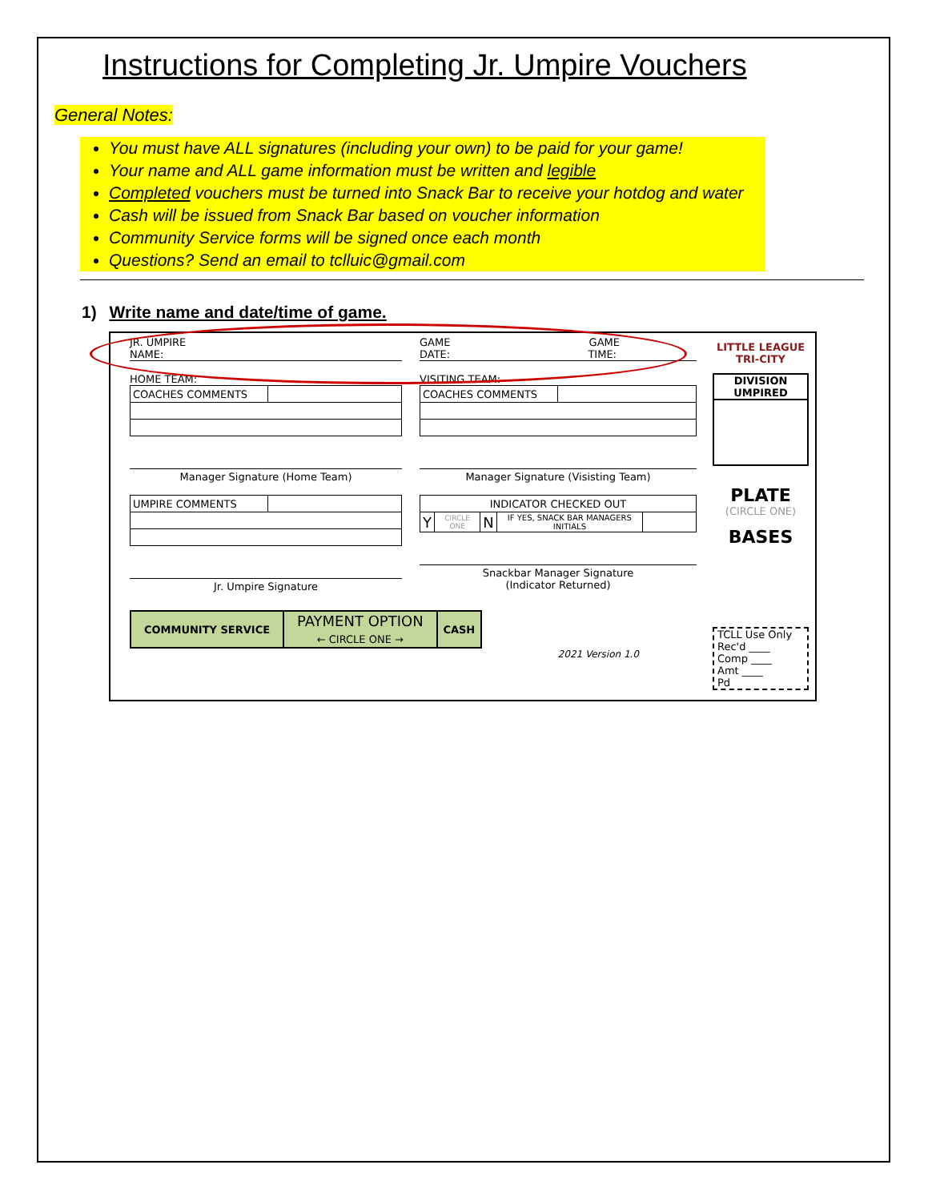Instructions for Completing Jr. Umpire Vouchers
General Notes:
You must have ALL signatures (including your own) to be paid for your game!
Your name and ALL game information must be written and legible
Completed vouchers must be turned into Snack Bar to receive your hotdog and water
Cash will be issued from Snack Bar based on voucher information
Community Service forms will be signed once each month
Questions? Send an email to tclluic@gmail.com
1) Write name and date/time of game.
JR. UMPIRE
NAME:
HOME TEAM:
| COACHES COMMENTS | |
Manager Signature (Home Team)
| UMPIRE COMMENTS | |
Jr. Umpire Signature
GAME GAME
DATE: TIME:
VISITING TEAM:
| COACHES COMMENTS | |
Manager Signature (Visisting Team)
| INDICATOR CHECKED OUT | | | | |
| Y | CIRCLE ONE | N | IF YES, SNACK BAR MANAGERS INITIALS | |
Snackbar Manager Signature
(Indicator Returned)
LITTLE LEAGUE TRI-CITY
DIVISION UMPIRED
PLATE
(CIRCLE ONE)
BASES
TCLL Use Only
Rec'd ____
Comp ____
Amt ____
Pd
| COMMUNITY SERVICE | PAYMENT OPTION ← CIRCLE ONE → | CASH |
2021 Version 1.0